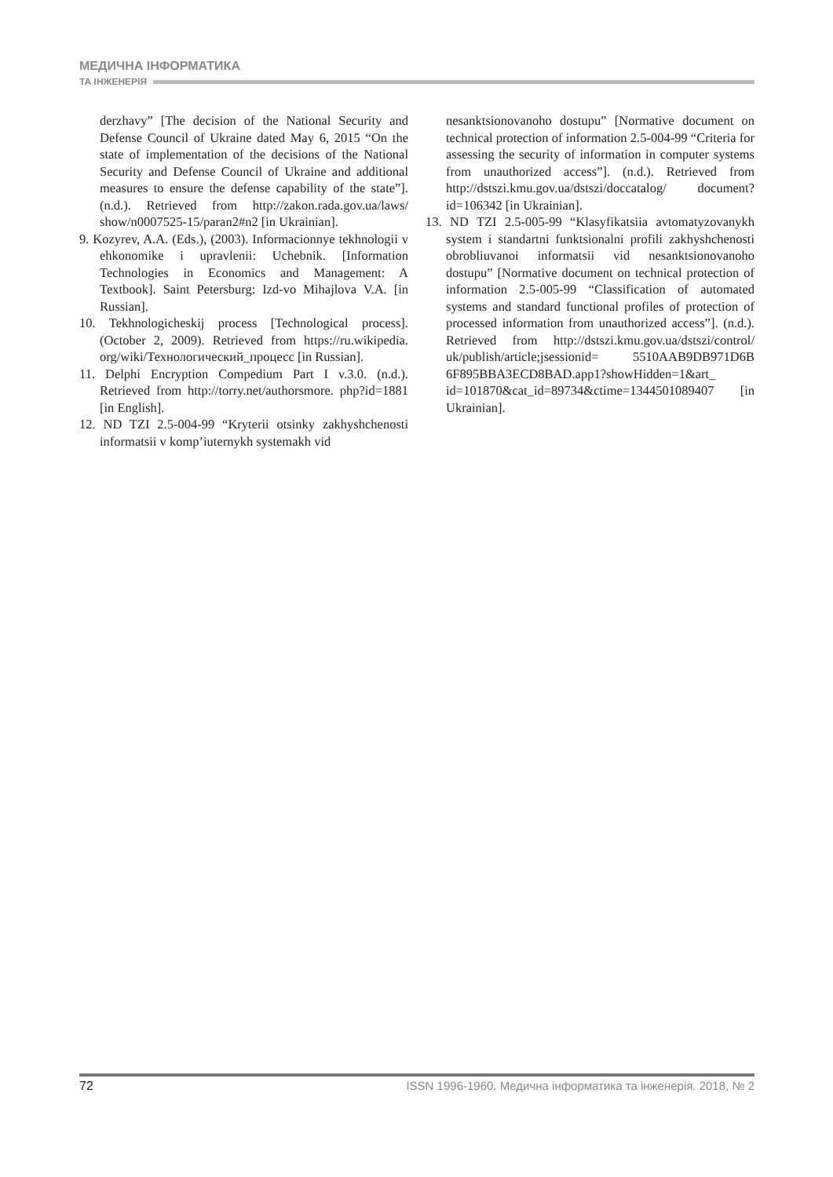МЕДИЧНА ІНФОРМАТИКА
ТА ІНЖЕНЕРІЯ
derzhavy” [The decision of the National Security and Defense Council of Ukraine dated May 6, 2015 “On the state of implementation of the decisions of the National Security and Defense Council of Ukraine and additional measures to ensure the defense capability of the state”]. (n.d.). Retrieved from http://zakon.rada.gov.ua/laws/ show/n0007525-15/paran2#n2 [in Ukrainian].
9. Kozyrev, A.A. (Eds.), (2003). Informacionnye tekhnologii v ehkonomike i upravlenii: Uchebnik. [Information Technologies in Economics and Management: A Textbook]. Saint Petersburg: Izd-vo Mihajlova V.A. [in Russian].
10. Tekhnologicheskij process [Technological process]. (October 2, 2009). Retrieved from https://ru.wikipedia. org/wiki/Технологический_процесс [in Russian].
11. Delphi Encryption Compedium Part I v.3.0. (n.d.). Retrieved from http://torry.net/authorsmore. php?id=1881 [in English].
12. ND TZI 2.5-004-99 “Kryterii otsinky zakhyshchenosti informatsii v komp’iuternykh systemakh vid
nesanktsionovanoho dostupu” [Normative document on technical protection of information 2.5-004-99 “Criteria for assessing the security of information in computer systems from unauthorized access”]. (n.d.). Retrieved from http://dstszi.kmu.gov.ua/dstszi/doccatalog/ document?id=106342 [in Ukrainian].
13. ND TZI 2.5-005-99 “Klasyfikatsiia avtomatyzovanykh system i standartni funktsionalni profili zakhyshchenosti obrobliuvanoi informatsii vid nesanktsionovanoho dostupu” [Normative document on technical protection of information 2.5-005-99 “Classification of automated systems and standard functional profiles of protection of processed information from unauthorized access”]. (n.d.). Retrieved from http://dstszi.kmu.gov.ua/dstszi/control/ uk/publish/article;jsessionid= 5510AAB9DB971D6B 6F895BBA3ECD8BAD.app1?showHidden=1&art_ id=101870&cat_id=89734&ctime=1344501089407 [in Ukrainian].
72 ISSN 1996-1960. Медична інформатика та інженерія. 2018, № 2